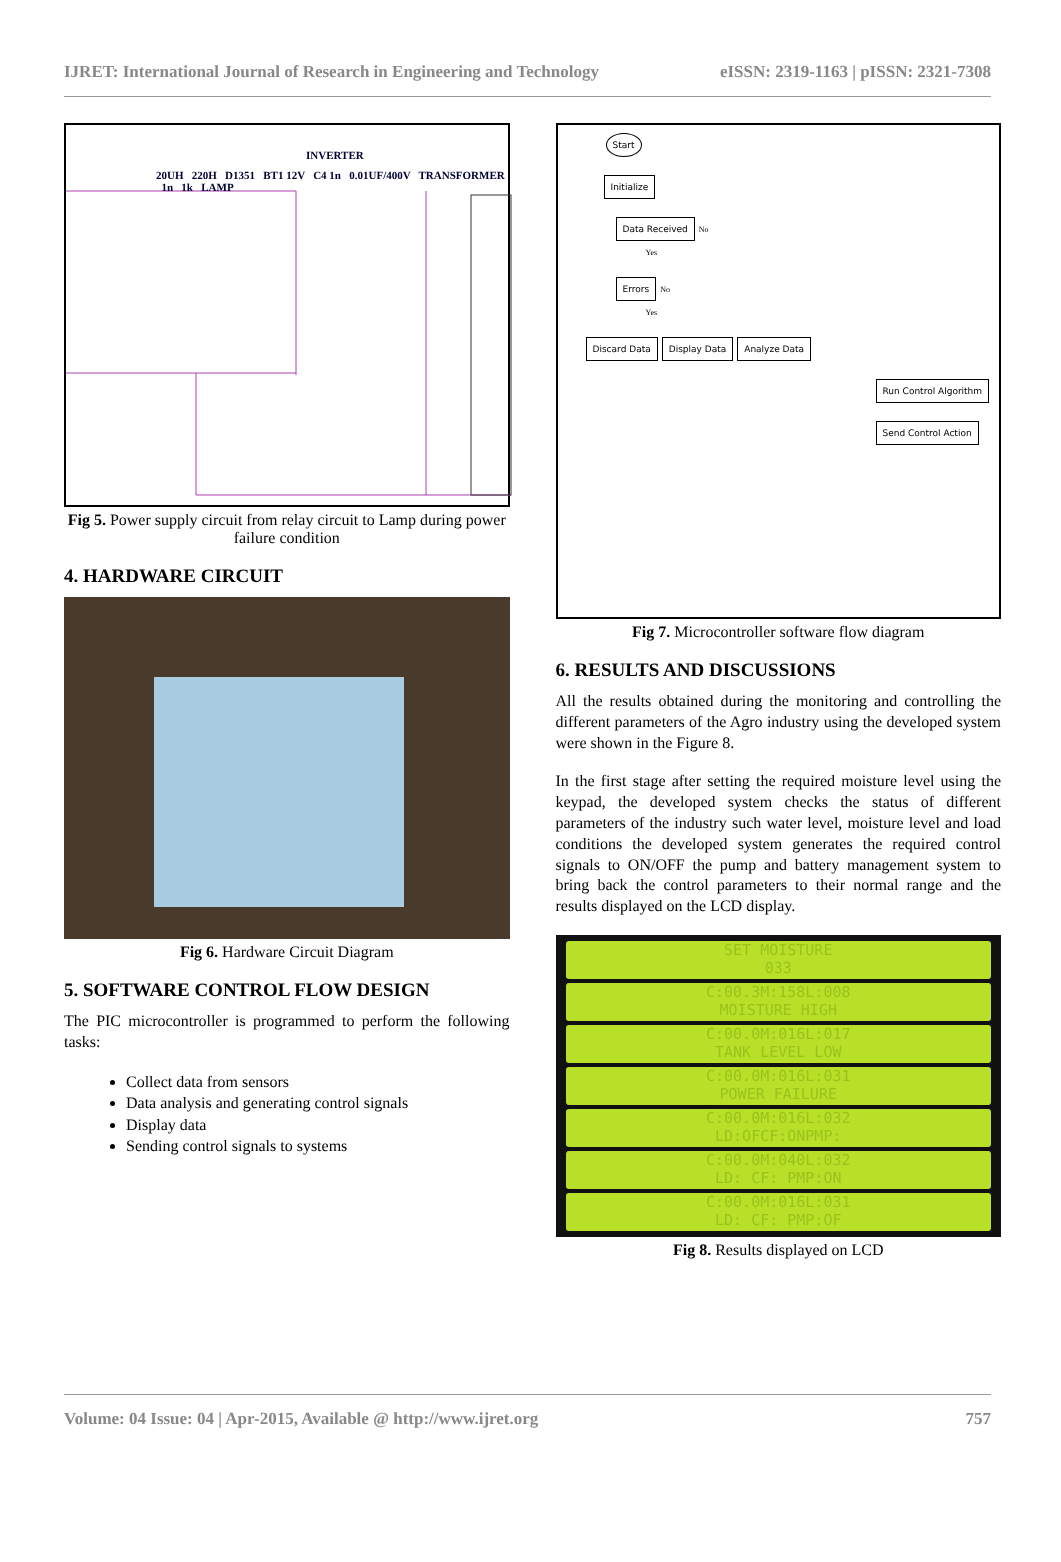IJRET: International Journal of Research in Engineering and Technology eISSN: 2319-1163 | pISSN: 2321-7308
INVERTER
20UH 220H D1351 BT1 12V C4 1n 0.01UF/400V TRANSFORMER 1n 1k LAMP
Fig 5. Power supply circuit from relay circuit to Lamp during power failure condition
4. HARDWARE CIRCUIT
Fig 6. Hardware Circuit Diagram
5. SOFTWARE CONTROL FLOW DESIGN
The PIC microcontroller is programmed to perform the following tasks:
Collect data from sensors
Data analysis and generating control signals
Display data
Sending control signals to systems
Start
Initialize
Data Received
No
Yes
Errors
No
Yes
Discard Data Display Data Analyze Data
Run Control Algorithm
Send Control Action
Fig 7. Microcontroller software flow diagram
6. RESULTS AND DISCUSSIONS
All the results obtained during the monitoring and controlling the different parameters of the Agro industry using the developed system were shown in the Figure 8.
In the first stage after setting the required moisture level using the keypad, the developed system checks the status of different parameters of the industry such water level, moisture level and load conditions the developed system generates the required control signals to ON/OFF the pump and battery management system to bring back the control parameters to their normal range and the results displayed on the LCD display.
SET MOISTURE
033
C:00.3M:158L:008
MOISTURE HIGH
C:00.0M:016L:017
TANK LEVEL LOW
C:00.0M:016L:031
POWER FAILURE
C:00.0M:016L:032
LD:OFCF:ONPMP:
C:00.0M:040L:032
LD: CF: PMP:ON
C:00.0M:016L:031
LD: CF: PMP:OF
Fig 8. Results displayed on LCD
Volume: 04 Issue: 04 | Apr-2015, Available @ http://www.ijret.org 757